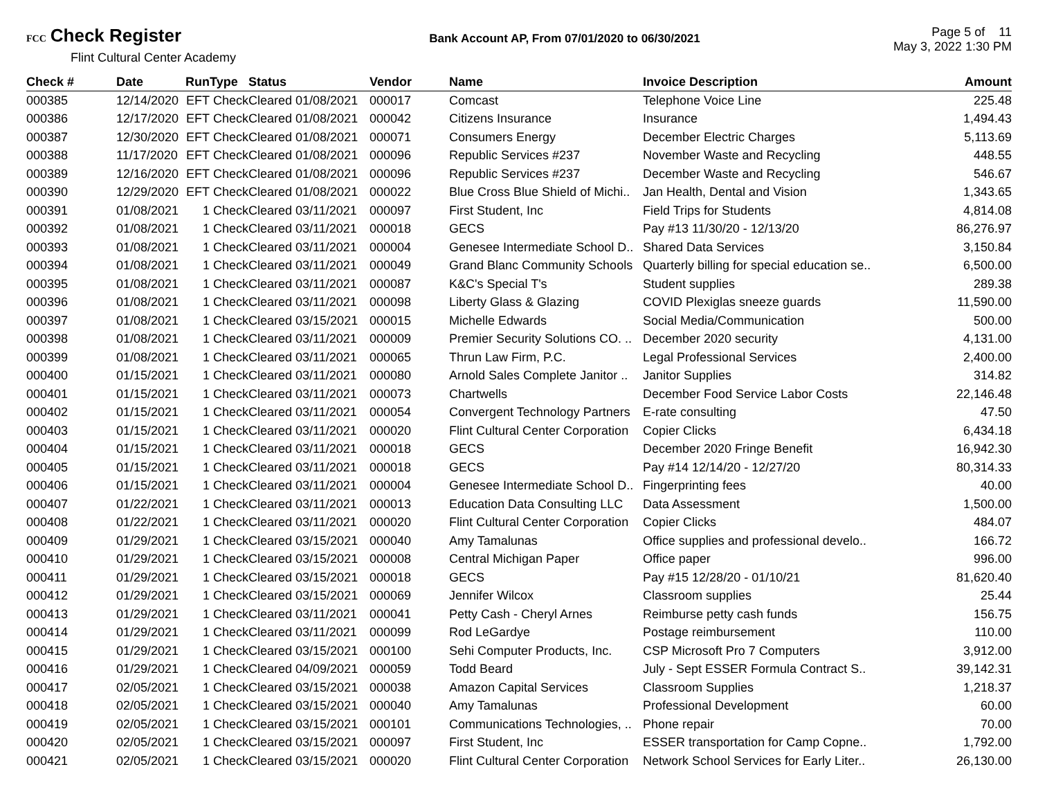FCC Check Register
Flint Cultural Center Academy
Bank Account AP, From 07/01/2020 to 06/30/2021
Page 5 of 11
May 3, 2022 1:30 PM
| Check # | Date | Run | Type | Status | Vendor | Name | Invoice Description | Amount |
| --- | --- | --- | --- | --- | --- | --- | --- | --- |
| 000385 | 12/14/2020 | EFT | Check | Cleared 01/08/2021 | 000017 | Comcast | Telephone Voice Line | 225.48 |
| 000386 | 12/17/2020 | EFT | Check | Cleared 01/08/2021 | 000042 | Citizens Insurance | Insurance | 1,494.43 |
| 000387 | 12/30/2020 | EFT | Check | Cleared 01/08/2021 | 000071 | Consumers Energy | December Electric Charges | 5,113.69 |
| 000388 | 11/17/2020 | EFT | Check | Cleared 01/08/2021 | 000096 | Republic Services #237 | November Waste and Recycling | 448.55 |
| 000389 | 12/16/2020 | EFT | Check | Cleared 01/08/2021 | 000096 | Republic Services #237 | December Waste and Recycling | 546.67 |
| 000390 | 12/29/2020 | EFT | Check | Cleared 01/08/2021 | 000022 | Blue Cross Blue Shield of Michi.. | Jan Health, Dental and Vision | 1,343.65 |
| 000391 | 01/08/2021 | 1 | Check | Cleared 03/11/2021 | 000097 | First Student, Inc | Field Trips for Students | 4,814.08 |
| 000392 | 01/08/2021 | 1 | Check | Cleared 03/11/2021 | 000018 | GECS | Pay #13 11/30/20 - 12/13/20 | 86,276.97 |
| 000393 | 01/08/2021 | 1 | Check | Cleared 03/11/2021 | 000004 | Genesee Intermediate School D.. | Shared Data Services | 3,150.84 |
| 000394 | 01/08/2021 | 1 | Check | Cleared 03/11/2021 | 000049 | Grand Blanc Community Schools | Quarterly billing for special education se.. | 6,500.00 |
| 000395 | 01/08/2021 | 1 | Check | Cleared 03/11/2021 | 000087 | K&C's Special T's | Student supplies | 289.38 |
| 000396 | 01/08/2021 | 1 | Check | Cleared 03/11/2021 | 000098 | Liberty Glass & Glazing | COVID Plexiglas sneeze guards | 11,590.00 |
| 000397 | 01/08/2021 | 1 | Check | Cleared 03/15/2021 | 000015 | Michelle Edwards | Social Media/Communication | 500.00 |
| 000398 | 01/08/2021 | 1 | Check | Cleared 03/11/2021 | 000009 | Premier Security Solutions CO. .. | December 2020 security | 4,131.00 |
| 000399 | 01/08/2021 | 1 | Check | Cleared 03/11/2021 | 000065 | Thrun Law Firm, P.C. | Legal Professional Services | 2,400.00 |
| 000400 | 01/15/2021 | 1 | Check | Cleared 03/11/2021 | 000080 | Arnold Sales Complete Janitor .. | Janitor Supplies | 314.82 |
| 000401 | 01/15/2021 | 1 | Check | Cleared 03/11/2021 | 000073 | Chartwells | December Food Service Labor Costs | 22,146.48 |
| 000402 | 01/15/2021 | 1 | Check | Cleared 03/11/2021 | 000054 | Convergent Technology Partners | E-rate consulting | 47.50 |
| 000403 | 01/15/2021 | 1 | Check | Cleared 03/11/2021 | 000020 | Flint Cultural Center Corporation | Copier Clicks | 6,434.18 |
| 000404 | 01/15/2021 | 1 | Check | Cleared 03/11/2021 | 000018 | GECS | December 2020 Fringe Benefit | 16,942.30 |
| 000405 | 01/15/2021 | 1 | Check | Cleared 03/11/2021 | 000018 | GECS | Pay #14 12/14/20 - 12/27/20 | 80,314.33 |
| 000406 | 01/15/2021 | 1 | Check | Cleared 03/11/2021 | 000004 | Genesee Intermediate School D.. | Fingerprinting fees | 40.00 |
| 000407 | 01/22/2021 | 1 | Check | Cleared 03/11/2021 | 000013 | Education Data Consulting LLC | Data Assessment | 1,500.00 |
| 000408 | 01/22/2021 | 1 | Check | Cleared 03/11/2021 | 000020 | Flint Cultural Center Corporation | Copier Clicks | 484.07 |
| 000409 | 01/29/2021 | 1 | Check | Cleared 03/15/2021 | 000040 | Amy Tamalunas | Office supplies and professional develo.. | 166.72 |
| 000410 | 01/29/2021 | 1 | Check | Cleared 03/15/2021 | 000008 | Central Michigan Paper | Office paper | 996.00 |
| 000411 | 01/29/2021 | 1 | Check | Cleared 03/15/2021 | 000018 | GECS | Pay #15 12/28/20 - 01/10/21 | 81,620.40 |
| 000412 | 01/29/2021 | 1 | Check | Cleared 03/15/2021 | 000069 | Jennifer Wilcox | Classroom supplies | 25.44 |
| 000413 | 01/29/2021 | 1 | Check | Cleared 03/11/2021 | 000041 | Petty Cash - Cheryl Arnes | Reimburse petty cash funds | 156.75 |
| 000414 | 01/29/2021 | 1 | Check | Cleared 03/11/2021 | 000099 | Rod LeGardye | Postage reimbursement | 110.00 |
| 000415 | 01/29/2021 | 1 | Check | Cleared 03/15/2021 | 000100 | Sehi Computer Products, Inc. | CSP Microsoft Pro 7 Computers | 3,912.00 |
| 000416 | 01/29/2021 | 1 | Check | Cleared 04/09/2021 | 000059 | Todd Beard | July - Sept ESSER Formula Contract S.. | 39,142.31 |
| 000417 | 02/05/2021 | 1 | Check | Cleared 03/15/2021 | 000038 | Amazon Capital Services | Classroom Supplies | 1,218.37 |
| 000418 | 02/05/2021 | 1 | Check | Cleared 03/15/2021 | 000040 | Amy Tamalunas | Professional Development | 60.00 |
| 000419 | 02/05/2021 | 1 | Check | Cleared 03/15/2021 | 000101 | Communications Technologies, .. | Phone repair | 70.00 |
| 000420 | 02/05/2021 | 1 | Check | Cleared 03/15/2021 | 000097 | First Student, Inc | ESSER transportation for Camp Copne.. | 1,792.00 |
| 000421 | 02/05/2021 | 1 | Check | Cleared 03/15/2021 | 000020 | Flint Cultural Center Corporation | Network School Services for Early Liter.. | 26,130.00 |